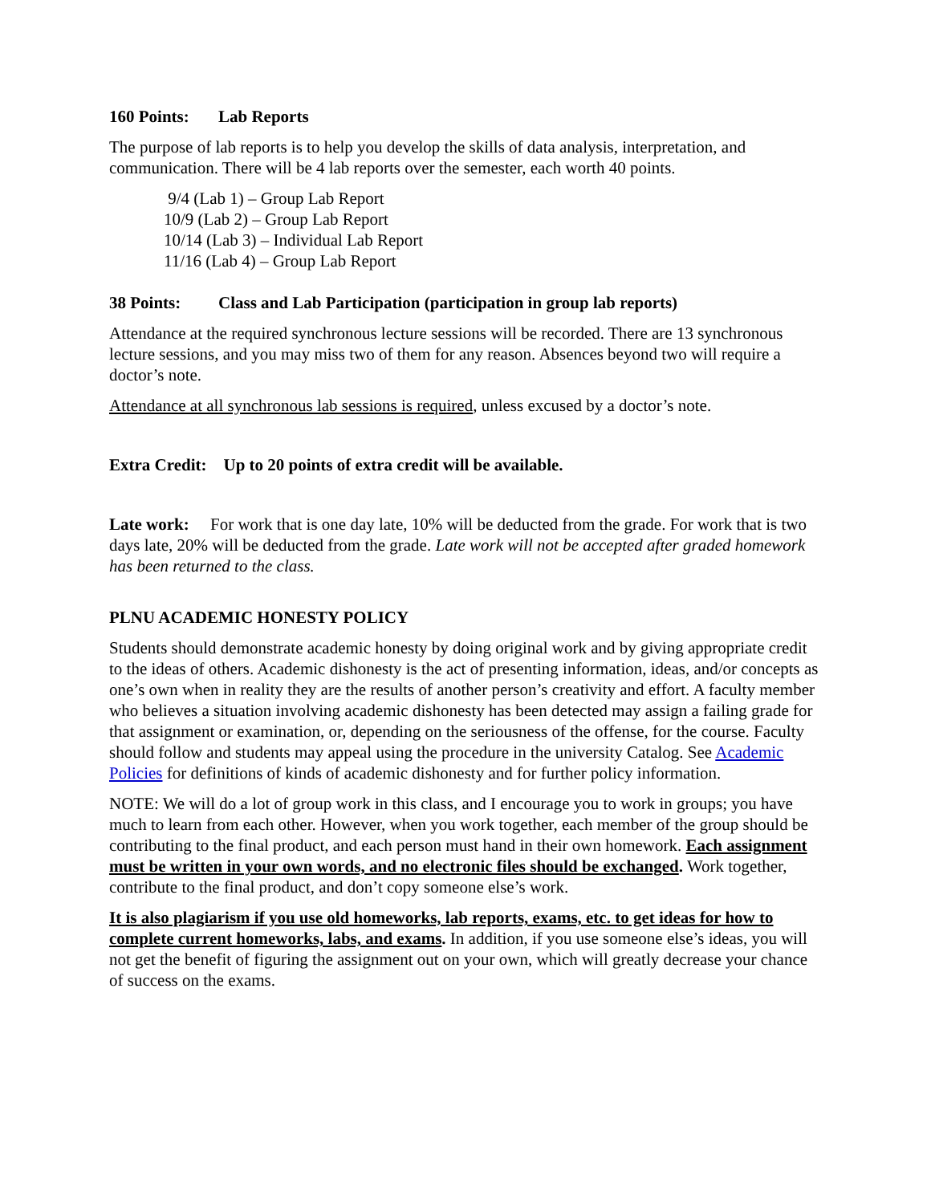160 Points: Lab Reports
The purpose of lab reports is to help you develop the skills of data analysis, interpretation, and communication. There will be 4 lab reports over the semester, each worth 40 points.
9/4 (Lab 1) – Group Lab Report
10/9 (Lab 2) – Group Lab Report
10/14 (Lab 3) – Individual Lab Report
11/16 (Lab 4) – Group Lab Report
38 Points: Class and Lab Participation (participation in group lab reports)
Attendance at the required synchronous lecture sessions will be recorded. There are 13 synchronous lecture sessions, and you may miss two of them for any reason. Absences beyond two will require a doctor’s note.
Attendance at all synchronous lab sessions is required, unless excused by a doctor’s note.
Extra Credit: Up to 20 points of extra credit will be available.
Late work: For work that is one day late, 10% will be deducted from the grade. For work that is two days late, 20% will be deducted from the grade. Late work will not be accepted after graded homework has been returned to the class.
PLNU ACADEMIC HONESTY POLICY
Students should demonstrate academic honesty by doing original work and by giving appropriate credit to the ideas of others. Academic dishonesty is the act of presenting information, ideas, and/or concepts as one’s own when in reality they are the results of another person’s creativity and effort. A faculty member who believes a situation involving academic dishonesty has been detected may assign a failing grade for that assignment or examination, or, depending on the seriousness of the offense, for the course. Faculty should follow and students may appeal using the procedure in the university Catalog. See Academic Policies for definitions of kinds of academic dishonesty and for further policy information.
NOTE: We will do a lot of group work in this class, and I encourage you to work in groups; you have much to learn from each other. However, when you work together, each member of the group should be contributing to the final product, and each person must hand in their own homework. Each assignment must be written in your own words, and no electronic files should be exchanged. Work together, contribute to the final product, and don’t copy someone else’s work.
It is also plagiarism if you use old homeworks, lab reports, exams, etc. to get ideas for how to complete current homeworks, labs, and exams. In addition, if you use someone else’s ideas, you will not get the benefit of figuring the assignment out on your own, which will greatly decrease your chance of success on the exams.